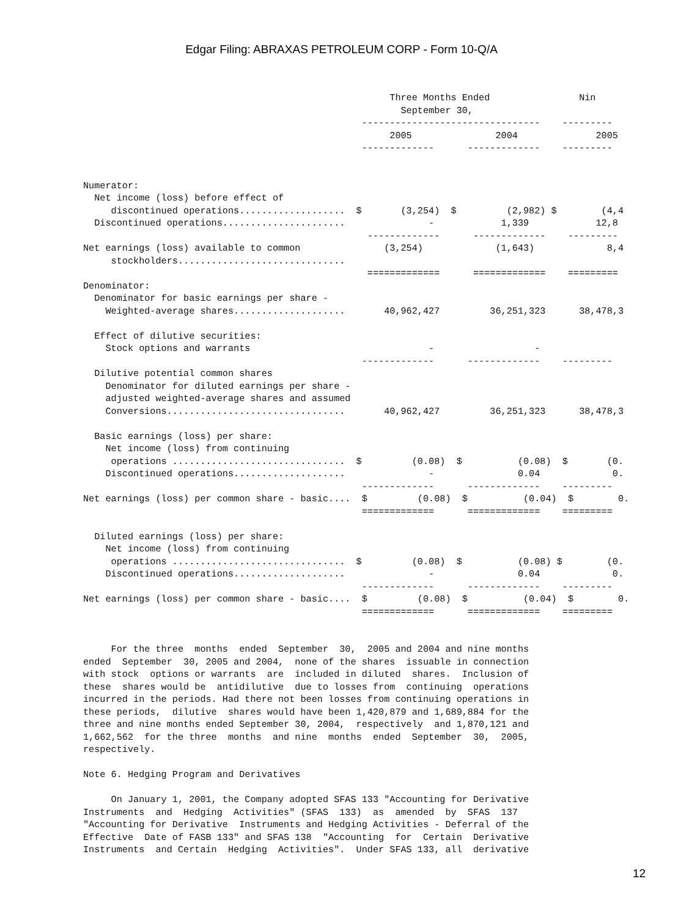Edgar Filing: ABRAXAS PETROLEUM CORP - Form 10-Q/A
                                                       Three Months Ended                Nin
                                                         September 30,
                                                  --------------------------------    ---------
                                                       2005               2004              2005
                                                  -------------      -------------    ---------


Numerator:
  Net income (loss) before effect of
     discontinued operations...................  $       (3,254)  $         (2,982) $        (4,4
  Discontinued operations......................               -            1,339            12,8
                                                   -------------      -------------    ---------
Net earnings (loss) available to common               (3,254)             (1,643)             8,4
     stockholders..............................
                                                   =============      =============    =========
Denominator:
  Denominator for basic earnings per share -
    Weighted-average shares....................       40,962,427         36,251,323      38,478,3

  Effect of dilutive securities:
    Stock options and warrants                                -                  -
                                                  -------------      -------------    ---------
  Dilutive potential common shares
    Denominator for diluted earnings per share -
    adjusted weighted-average shares and assumed
    Conversions................................       40,962,427         36,251,323      38,478,3

  Basic earnings (loss) per share:
    Net income (loss) from continuing
     operations ...............................  $         (0.08)  $          (0.08)  $       (0.
    Discontinued operations....................               -               0.04             0.
                                                  -------------      -------------    ---------
Net earnings (loss) per common share - basic....  $         (0.08)  $          (0.04)  $        0.
                                                  =============      =============    =========

  Diluted earnings (loss) per share:
    Net income (loss) from continuing
     operations ...............................  $         (0.08)  $          (0.08) $        (0.
    Discontinued operations....................               -               0.04             0.
                                                  -------------      -------------    ---------
Net earnings (loss) per common share - basic....  $         (0.08)  $          (0.04)  $        0.
                                                  =============      =============    =========


     For the three  months  ended  September  30,  2005 and 2004 and nine months
ended  September  30, 2005 and 2004,  none of the shares  issuable in connection
with stock  options or warrants  are  included in diluted  shares.  Inclusion of
these  shares would be  antidilutive  due to losses from  continuing  operations
incurred in the periods. Had there not been losses from continuing operations in
these periods,  dilutive  shares would have been 1,420,879 and 1,689,884 for the
three and nine months ended September 30, 2004,  respectively  and 1,870,121 and
1,662,562  for the three  months  and nine  months  ended  September  30,  2005,
respectively.

Note 6. Hedging Program and Derivatives

     On January 1, 2001, the Company adopted SFAS 133 "Accounting for Derivative
Instruments  and  Hedging  Activities" (SFAS  133)  as  amended  by  SFAS  137
"Accounting for Derivative  Instruments and Hedging Activities - Deferral of the
Effective  Date of FASB 133" and SFAS 138  "Accounting  for  Certain  Derivative
Instruments  and Certain  Hedging  Activities".  Under SFAS 133, all  derivative
12